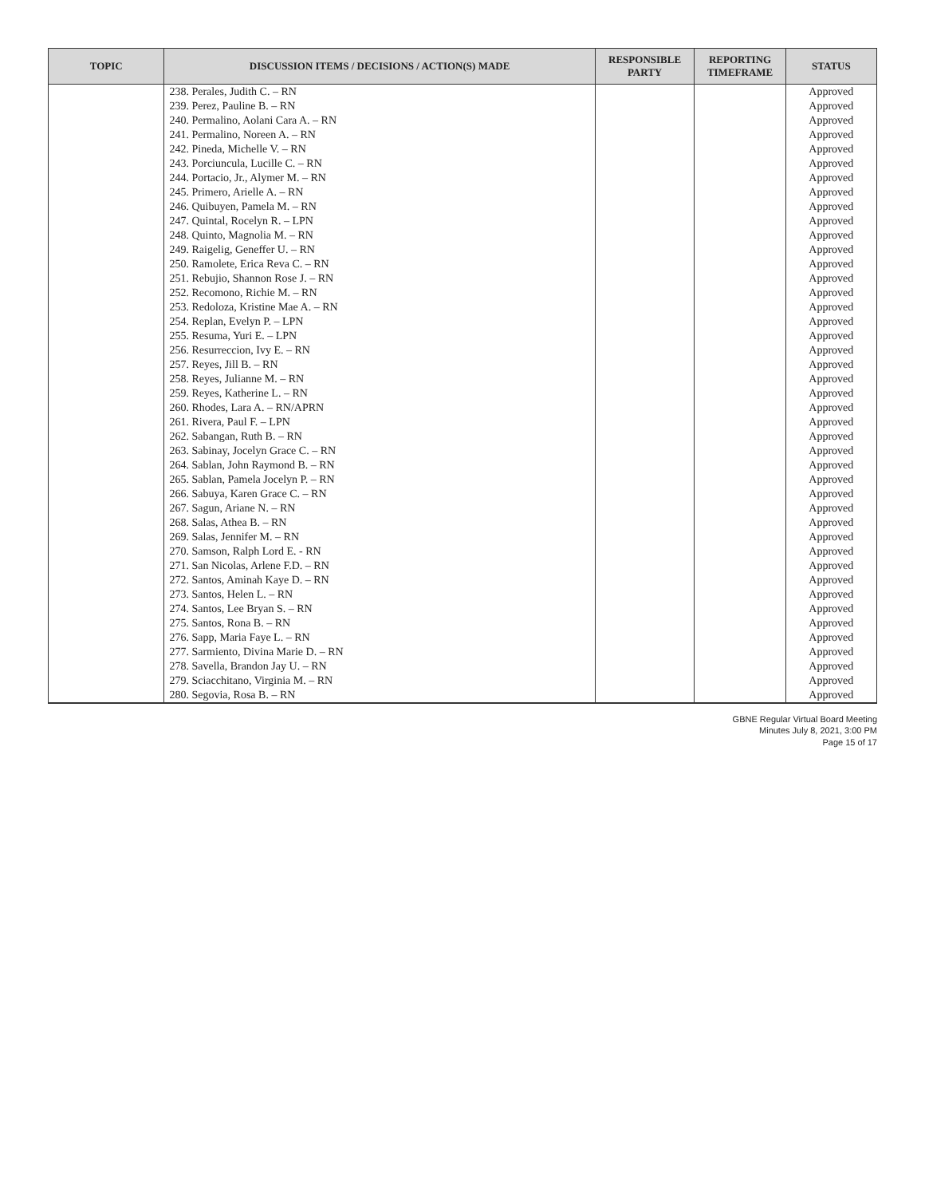| TOPIC | DISCUSSION ITEMS / DECISIONS / ACTION(S) MADE | RESPONSIBLE PARTY | REPORTING TIMEFRAME | STATUS |
| --- | --- | --- | --- | --- |
| | 238. Perales, Judith C. – RN | | | Approved |
| | 239. Perez, Pauline B. – RN | | | Approved |
| | 240. Permalino, Aolani Cara A. – RN | | | Approved |
| | 241. Permalino, Noreen A. – RN | | | Approved |
| | 242. Pineda, Michelle V. – RN | | | Approved |
| | 243. Porciuncula, Lucille C. – RN | | | Approved |
| | 244. Portacio, Jr., Alymer M. – RN | | | Approved |
| | 245. Primero, Arielle A. – RN | | | Approved |
| | 246. Quibuyen, Pamela M. – RN | | | Approved |
| | 247. Quintal, Rocelyn R. – LPN | | | Approved |
| | 248. Quinto, Magnolia M. – RN | | | Approved |
| | 249. Raigelig, Geneffer U. – RN | | | Approved |
| | 250. Ramolete, Erica Reva C. – RN | | | Approved |
| | 251. Rebujio, Shannon Rose J. – RN | | | Approved |
| | 252. Recomono, Richie M. – RN | | | Approved |
| | 253. Redoloza, Kristine Mae A. – RN | | | Approved |
| | 254. Replan, Evelyn P. – LPN | | | Approved |
| | 255. Resuma, Yuri E. – LPN | | | Approved |
| | 256. Resurreccion, Ivy E. – RN | | | Approved |
| | 257. Reyes, Jill B. – RN | | | Approved |
| | 258. Reyes, Julianne M. – RN | | | Approved |
| | 259. Reyes, Katherine L. – RN | | | Approved |
| | 260. Rhodes, Lara A. – RN/APRN | | | Approved |
| | 261. Rivera, Paul F. – LPN | | | Approved |
| | 262. Sabangan, Ruth B. – RN | | | Approved |
| | 263. Sabinay, Jocelyn Grace C. – RN | | | Approved |
| | 264. Sablan, John Raymond B. – RN | | | Approved |
| | 265. Sablan, Pamela Jocelyn P. – RN | | | Approved |
| | 266. Sabuya, Karen Grace C. – RN | | | Approved |
| | 267. Sagun, Ariane N. – RN | | | Approved |
| | 268. Salas, Athea B. – RN | | | Approved |
| | 269. Salas, Jennifer M. – RN | | | Approved |
| | 270. Samson, Ralph Lord E. - RN | | | Approved |
| | 271. San Nicolas, Arlene F.D. – RN | | | Approved |
| | 272. Santos, Aminah Kaye D. – RN | | | Approved |
| | 273. Santos, Helen L. – RN | | | Approved |
| | 274. Santos, Lee Bryan S. – RN | | | Approved |
| | 275. Santos, Rona B. – RN | | | Approved |
| | 276. Sapp, Maria Faye L. – RN | | | Approved |
| | 277. Sarmiento, Divina Marie D. – RN | | | Approved |
| | 278. Savella, Brandon Jay U. – RN | | | Approved |
| | 279. Sciacchitano, Virginia M. – RN | | | Approved |
| | 280. Segovia, Rosa B. – RN | | | Approved |
GBNE Regular Virtual Board Meeting
Minutes July 8, 2021, 3:00 PM
Page 15 of 17